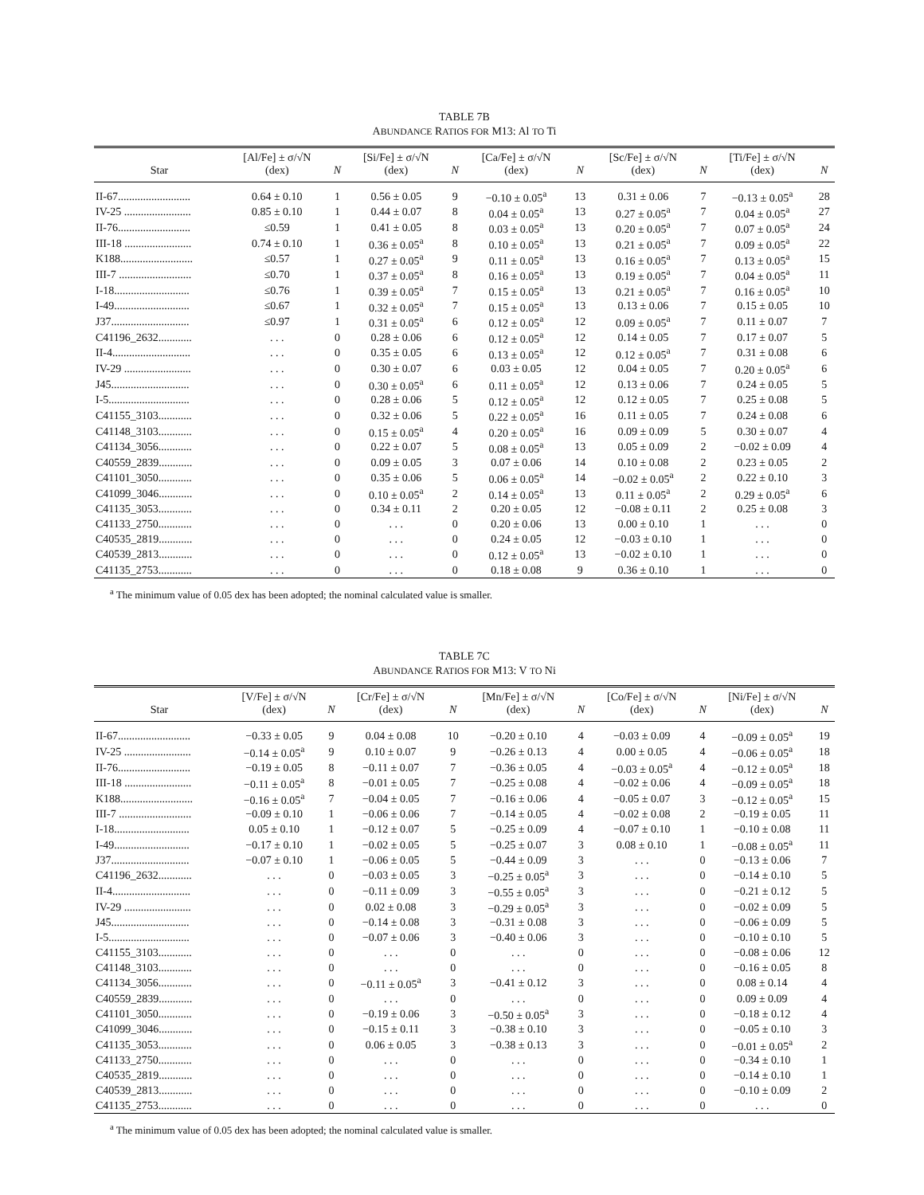TABLE 7B
ABUNDANCE RATIOS FOR M13: Al TO Ti
| Star | [Al/Fe] ± σ/√N (dex) | N | [Si/Fe] ± σ/√N (dex) | N | [Ca/Fe] ± σ/√N (dex) | N | [Sc/Fe] ± σ/√N (dex) | N | [Ti/Fe] ± σ/√N (dex) | N |
| --- | --- | --- | --- | --- | --- | --- | --- | --- | --- | --- |
| II-67.......................... | 0.64 ± 0.10 | 1 | 0.56 ± 0.05 | 9 | −0.10 ± 0.05<sup>a</sup> | 13 | 0.31 ± 0.06 | 7 | −0.13 ± 0.05<sup>a</sup> | 28 |
| IV-25 ........................ | 0.85 ± 0.10 | 1 | 0.44 ± 0.07 | 8 | 0.04 ± 0.05<sup>a</sup> | 13 | 0.27 ± 0.05<sup>a</sup> | 7 | 0.04 ± 0.05<sup>a</sup> | 27 |
| II-76.......................... | ≤0.59 | 1 | 0.41 ± 0.05 | 8 | 0.03 ± 0.05<sup>a</sup> | 13 | 0.20 ± 0.05<sup>a</sup> | 7 | 0.07 ± 0.05<sup>a</sup> | 24 |
| III-18 ........................ | 0.74 ± 0.10 | 1 | 0.36 ± 0.05<sup>a</sup> | 8 | 0.10 ± 0.05<sup>a</sup> | 13 | 0.21 ± 0.05<sup>a</sup> | 7 | 0.09 ± 0.05<sup>a</sup> | 22 |
| K188.......................... | ≤0.57 | 1 | 0.27 ± 0.05<sup>a</sup> | 9 | 0.11 ± 0.05<sup>a</sup> | 13 | 0.16 ± 0.05<sup>a</sup> | 7 | 0.13 ± 0.05<sup>a</sup> | 15 |
| III-7 .......................... | ≤0.70 | 1 | 0.37 ± 0.05<sup>a</sup> | 8 | 0.16 ± 0.05<sup>a</sup> | 13 | 0.19 ± 0.05<sup>a</sup> | 7 | 0.04 ± 0.05<sup>a</sup> | 11 |
| I-18........................... | ≤0.76 | 1 | 0.39 ± 0.05<sup>a</sup> | 7 | 0.15 ± 0.05<sup>a</sup> | 13 | 0.21 ± 0.05<sup>a</sup> | 7 | 0.16 ± 0.05<sup>a</sup> | 10 |
| I-49........................... | ≤0.67 | 1 | 0.32 ± 0.05<sup>a</sup> | 7 | 0.15 ± 0.05<sup>a</sup> | 13 | 0.13 ± 0.06 | 7 | 0.15 ± 0.05 | 10 |
| J37............................ | ≤0.97 | 1 | 0.31 ± 0.05<sup>a</sup> | 6 | 0.12 ± 0.05<sup>a</sup> | 12 | 0.09 ± 0.05<sup>a</sup> | 7 | 0.11 ± 0.07 | 7 |
| C41196_2632............ | . . . | 0 | 0.28 ± 0.06 | 6 | 0.12 ± 0.05<sup>a</sup> | 12 | 0.14 ± 0.05 | 7 | 0.17 ± 0.07 | 5 |
| II-4............................ | . . . | 0 | 0.35 ± 0.05 | 6 | 0.13 ± 0.05<sup>a</sup> | 12 | 0.12 ± 0.05<sup>a</sup> | 7 | 0.31 ± 0.08 | 6 |
| IV-29 ........................ | . . . | 0 | 0.30 ± 0.07 | 6 | 0.03 ± 0.05 | 12 | 0.04 ± 0.05 | 7 | 0.20 ± 0.05<sup>a</sup> | 6 |
| J45............................ | . . . | 0 | 0.30 ± 0.05<sup>a</sup> | 6 | 0.11 ± 0.05<sup>a</sup> | 12 | 0.13 ± 0.06 | 7 | 0.24 ± 0.05 | 5 |
| I-5............................. | . . . | 0 | 0.28 ± 0.06 | 5 | 0.12 ± 0.05<sup>a</sup> | 12 | 0.12 ± 0.05 | 7 | 0.25 ± 0.08 | 5 |
| C41155_3103............ | . . . | 0 | 0.32 ± 0.06 | 5 | 0.22 ± 0.05<sup>a</sup> | 16 | 0.11 ± 0.05 | 7 | 0.24 ± 0.08 | 6 |
| C41148_3103............ | . . . | 0 | 0.15 ± 0.05<sup>a</sup> | 4 | 0.20 ± 0.05<sup>a</sup> | 16 | 0.09 ± 0.09 | 5 | 0.30 ± 0.07 | 4 |
| C41134_3056............ | . . . | 0 | 0.22 ± 0.07 | 5 | 0.08 ± 0.05<sup>a</sup> | 13 | 0.05 ± 0.09 | 2 | −0.02 ± 0.09 | 4 |
| C40559_2839............ | . . . | 0 | 0.09 ± 0.05 | 3 | 0.07 ± 0.06 | 14 | 0.10 ± 0.08 | 2 | 0.23 ± 0.05 | 2 |
| C41101_3050............ | . . . | 0 | 0.35 ± 0.06 | 5 | 0.06 ± 0.05<sup>a</sup> | 14 | −0.02 ± 0.05<sup>a</sup> | 2 | 0.22 ± 0.10 | 3 |
| C41099_3046............ | . . . | 0 | 0.10 ± 0.05<sup>a</sup> | 2 | 0.14 ± 0.05<sup>a</sup> | 13 | 0.11 ± 0.05<sup>a</sup> | 2 | 0.29 ± 0.05<sup>a</sup> | 6 |
| C41135_3053............ | . . . | 0 | 0.34 ± 0.11 | 2 | 0.20 ± 0.05 | 12 | −0.08 ± 0.11 | 2 | 0.25 ± 0.08 | 3 |
| C41133_2750............ | . . . | 0 | . . . | 0 | 0.20 ± 0.06 | 13 | 0.00 ± 0.10 | 1 | . . . | 0 |
| C40535_2819............ | . . . | 0 | . . . | 0 | 0.24 ± 0.05 | 12 | −0.03 ± 0.10 | 1 | . . . | 0 |
| C40539_2813............ | . . . | 0 | . . . | 0 | 0.12 ± 0.05<sup>a</sup> | 13 | −0.02 ± 0.10 | 1 | . . . | 0 |
| C41135_2753............ | . . . | 0 | . . . | 0 | 0.18 ± 0.08 | 9 | 0.36 ± 0.10 | 1 | . . . | 0 |
<sup>a</sup> The minimum value of 0.05 dex has been adopted; the nominal calculated value is smaller.
TABLE 7C
ABUNDANCE RATIOS FOR M13: V TO Ni
| Star | [V/Fe] ± σ/√N (dex) | N | [Cr/Fe] ± σ/√N (dex) | N | [Mn/Fe] ± σ/√N (dex) | N | [Co/Fe] ± σ/√N (dex) | N | [Ni/Fe] ± σ/√N (dex) | N |
| --- | --- | --- | --- | --- | --- | --- | --- | --- | --- | --- |
| II-67.......................... | −0.33 ± 0.05 | 9 | 0.04 ± 0.08 | 10 | −0.20 ± 0.10 | 4 | −0.03 ± 0.09 | 4 | −0.09 ± 0.05<sup>a</sup> | 19 |
| IV-25 ........................ | −0.14 ± 0.05<sup>a</sup> | 9 | 0.10 ± 0.07 | 9 | −0.26 ± 0.13 | 4 | 0.00 ± 0.05 | 4 | −0.06 ± 0.05<sup>a</sup> | 18 |
| II-76.......................... | −0.19 ± 0.05 | 8 | −0.11 ± 0.07 | 7 | −0.36 ± 0.05 | 4 | −0.03 ± 0.05<sup>a</sup> | 4 | −0.12 ± 0.05<sup>a</sup> | 18 |
| III-18 ........................ | −0.11 ± 0.05<sup>a</sup> | 8 | −0.01 ± 0.05 | 7 | −0.25 ± 0.08 | 4 | −0.02 ± 0.06 | 4 | −0.09 ± 0.05<sup>a</sup> | 18 |
| K188.......................... | −0.16 ± 0.05<sup>a</sup> | 7 | −0.04 ± 0.05 | 7 | −0.16 ± 0.06 | 4 | −0.05 ± 0.07 | 3 | −0.12 ± 0.05<sup>a</sup> | 15 |
| III-7 .......................... | −0.09 ± 0.10 | 1 | −0.06 ± 0.06 | 7 | −0.14 ± 0.05 | 4 | −0.02 ± 0.08 | 2 | −0.19 ± 0.05 | 11 |
| I-18........................... | 0.05 ± 0.10 | 1 | −0.12 ± 0.07 | 5 | −0.25 ± 0.09 | 4 | −0.07 ± 0.10 | 1 | −0.10 ± 0.08 | 11 |
| I-49........................... | −0.17 ± 0.10 | 1 | −0.02 ± 0.05 | 5 | −0.25 ± 0.07 | 3 | 0.08 ± 0.10 | 1 | −0.08 ± 0.05<sup>a</sup> | 11 |
| J37............................ | −0.07 ± 0.10 | 1 | −0.06 ± 0.05 | 5 | −0.44 ± 0.09 | 3 | . . . | 0 | −0.13 ± 0.06 | 7 |
| C41196_2632............ | . . . | 0 | −0.03 ± 0.05 | 3 | −0.25 ± 0.05<sup>a</sup> | 3 | . . . | 0 | −0.14 ± 0.10 | 5 |
| II-4............................ | . . . | 0 | −0.11 ± 0.09 | 3 | −0.55 ± 0.05<sup>a</sup> | 3 | . . . | 0 | −0.21 ± 0.12 | 5 |
| IV-29 ........................ | . . . | 0 | 0.02 ± 0.08 | 3 | −0.29 ± 0.05<sup>a</sup> | 3 | . . . | 0 | −0.02 ± 0.09 | 5 |
| J45............................ | . . . | 0 | −0.14 ± 0.08 | 3 | −0.31 ± 0.08 | 3 | . . . | 0 | −0.06 ± 0.09 | 5 |
| I-5............................. | . . . | 0 | −0.07 ± 0.06 | 3 | −0.40 ± 0.06 | 3 | . . . | 0 | −0.10 ± 0.10 | 5 |
| C41155_3103............ | . . . | 0 | . . . | 0 | . . . | 0 | . . . | 0 | −0.08 ± 0.06 | 12 |
| C41148_3103............ | . . . | 0 | . . . | 0 | . . . | 0 | . . . | 0 | −0.16 ± 0.05 | 8 |
| C41134_3056............ | . . . | 0 | −0.11 ± 0.05<sup>a</sup> | 3 | −0.41 ± 0.12 | 3 | . . . | 0 | 0.08 ± 0.14 | 4 |
| C40559_2839............ | . . . | 0 | . . . | 0 | . . . | 0 | . . . | 0 | 0.09 ± 0.09 | 4 |
| C41101_3050............ | . . . | 0 | −0.19 ± 0.06 | 3 | −0.50 ± 0.05<sup>a</sup> | 3 | . . . | 0 | −0.18 ± 0.12 | 4 |
| C41099_3046............ | . . . | 0 | −0.15 ± 0.11 | 3 | −0.38 ± 0.10 | 3 | . . . | 0 | −0.05 ± 0.10 | 3 |
| C41135_3053............ | . . . | 0 | 0.06 ± 0.05 | 3 | −0.38 ± 0.13 | 3 | . . . | 0 | −0.01 ± 0.05<sup>a</sup> | 2 |
| C41133_2750............ | . . . | 0 | . . . | 0 | . . . | 0 | . . . | 0 | −0.34 ± 0.10 | 1 |
| C40535_2819............ | . . . | 0 | . . . | 0 | . . . | 0 | . . . | 0 | −0.14 ± 0.10 | 1 |
| C40539_2813............ | . . . | 0 | . . . | 0 | . . . | 0 | . . . | 0 | −0.10 ± 0.09 | 2 |
| C41135_2753............ | . . . | 0 | . . . | 0 | . . . | 0 | . . . | 0 | . . . | 0 |
<sup>a</sup> The minimum value of 0.05 dex has been adopted; the nominal calculated value is smaller.